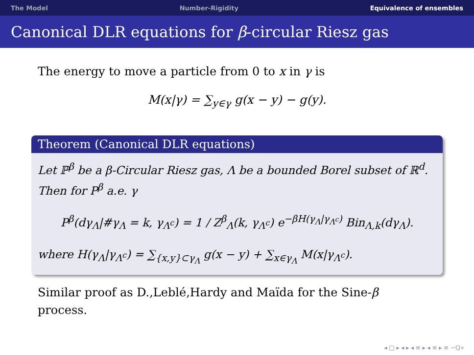The Model Number-Rigidity Equivalence of ensembles
Canonical DLR equations for β-circular Riesz gas
The energy to move a particle from 0 to x in γ is
M(x|γ) = ∑<sub>y∈γ</sub> g(x − y) − g(y).
Theorem (Canonical DLR equations)
Let ℙ<sup>β</sup> be a β-Circular Riesz gas, Λ be a bounded Borel subset of ℝ<sup>d</sup>. Then for P<sup>β</sup> a.e. γ
P<sup>β</sup>(dγ<sub>Λ</sub>|#γ<sub>Λ</sub> = k, γ<sub>Λ<sup>c</sup></sub>) = 1 / Z<sup>β</sup><sub>Λ</sub>(k, γ<sub>Λ<sup>c</sup></sub>) e<sup>−βH(γ<sub>Λ</sub>|γ<sub>Λ<sup>c</sup></sub>)</sup> Bin<sub>Λ,k</sub>(dγ<sub>Λ</sub>).
where H(γ<sub>Λ</sub>|γ<sub>Λ<sup>c</sup></sub>) = ∑<sub>{x,y}⊂γ<sub>Λ</sub></sub> g(x − y) + ∑<sub>x∈γ<sub>Λ</sub></sub> M(x|γ<sub>Λ<sup>c</sup></sub>).
Similar proof as D.,Leblé,Hardy and Maïda for the Sine-β
process.
◂ □ ▸ ◂ ▸ ◂ ≡ ▸ ◂ ≡ ▸ ≡ ∽Q∝